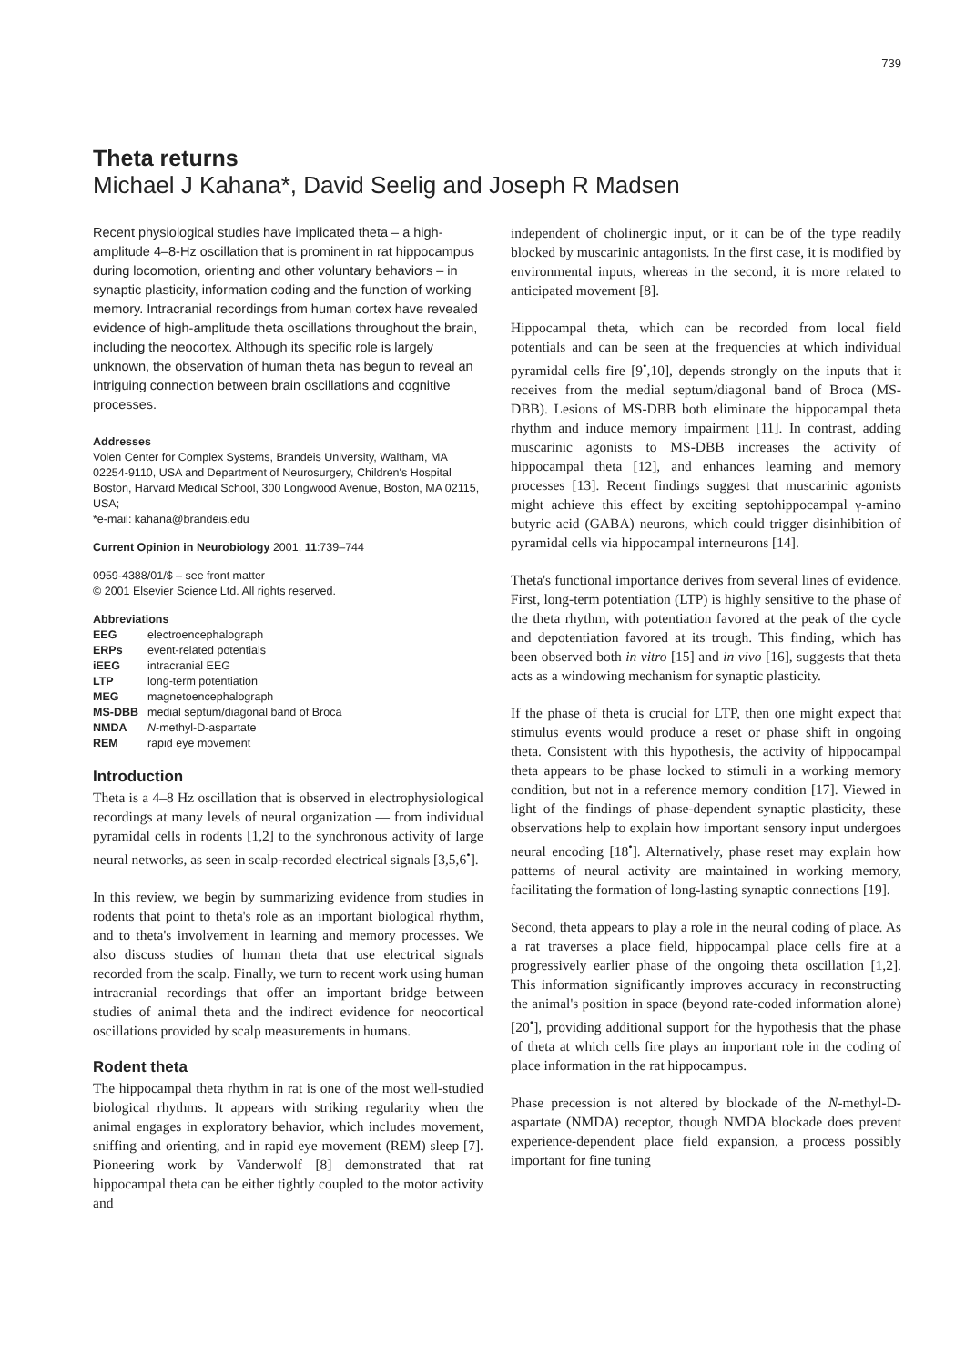739
Theta returns
Michael J Kahana*, David Seelig and Joseph R Madsen
Recent physiological studies have implicated theta – a high-amplitude 4–8-Hz oscillation that is prominent in rat hippocampus during locomotion, orienting and other voluntary behaviors – in synaptic plasticity, information coding and the function of working memory. Intracranial recordings from human cortex have revealed evidence of high-amplitude theta oscillations throughout the brain, including the neocortex. Although its specific role is largely unknown, the observation of human theta has begun to reveal an intriguing connection between brain oscillations and cognitive processes.
Addresses
Volen Center for Complex Systems, Brandeis University, Waltham, MA 02254-9110, USA and Department of Neurosurgery, Children's Hospital Boston, Harvard Medical School, 300 Longwood Avenue, Boston, MA 02115, USA;
*e-mail: kahana@brandeis.edu
Current Opinion in Neurobiology 2001, 11:739–744
0959-4388/01/$ – see front matter
© 2001 Elsevier Science Ltd. All rights reserved.
Abbreviations
| EEG | electroencephalograph |
| ERPs | event-related potentials |
| iEEG | intracranial EEG |
| LTP | long-term potentiation |
| MEG | magnetoencephalograph |
| MS-DBB | medial septum/diagonal band of Broca |
| NMDA | N -methyl-D-aspartate |
| REM | rapid eye movement |
Introduction
Theta is a 4–8 Hz oscillation that is observed in electrophysiological recordings at many levels of neural organization — from individual pyramidal cells in rodents [1,2] to the synchronous activity of large neural networks, as seen in scalp-recorded electrical signals [3,5,6<sup>•</sup>].
In this review, we begin by summarizing evidence from studies in rodents that point to theta's role as an important biological rhythm, and to theta's involvement in learning and memory processes. We also discuss studies of human theta that use electrical signals recorded from the scalp. Finally, we turn to recent work using human intracranial recordings that offer an important bridge between studies of animal theta and the indirect evidence for neocortical oscillations provided by scalp measurements in humans.
Rodent theta
The hippocampal theta rhythm in rat is one of the most well-studied biological rhythms. It appears with striking regularity when the animal engages in exploratory behavior, which includes movement, sniffing and orienting, and in rapid eye movement (REM) sleep [7]. Pioneering work by Vanderwolf [8] demonstrated that rat hippocampal theta can be either tightly coupled to the motor activity and
independent of cholinergic input, or it can be of the type readily blocked by muscarinic antagonists. In the first case, it is modified by environmental inputs, whereas in the second, it is more related to anticipated movement [8].
Hippocampal theta, which can be recorded from local field potentials and can be seen at the frequencies at which individual pyramidal cells fire [9<sup>•</sup>,10], depends strongly on the inputs that it receives from the medial septum/diagonal band of Broca (MS-DBB). Lesions of MS-DBB both eliminate the hippocampal theta rhythm and induce memory impairment [11]. In contrast, adding muscarinic agonists to MS-DBB increases the activity of hippocampal theta [12], and enhances learning and memory processes [13]. Recent findings suggest that muscarinic agonists might achieve this effect by exciting septohippocampal γ-amino butyric acid (GABA) neurons, which could trigger disinhibition of pyramidal cells via hippocampal interneurons [14].
Theta's functional importance derives from several lines of evidence. First, long-term potentiation (LTP) is highly sensitive to the phase of the theta rhythm, with potentiation favored at the peak of the cycle and depotentiation favored at its trough. This finding, which has been observed both in vitro [15] and in vivo [16], suggests that theta acts as a windowing mechanism for synaptic plasticity.
If the phase of theta is crucial for LTP, then one might expect that stimulus events would produce a reset or phase shift in ongoing theta. Consistent with this hypothesis, the activity of hippocampal theta appears to be phase locked to stimuli in a working memory condition, but not in a reference memory condition [17]. Viewed in light of the findings of phase-dependent synaptic plasticity, these observations help to explain how important sensory input undergoes neural encoding [18<sup>•</sup>]. Alternatively, phase reset may explain how patterns of neural activity are maintained in working memory, facilitating the formation of long-lasting synaptic connections [19].
Second, theta appears to play a role in the neural coding of place. As a rat traverses a place field, hippocampal place cells fire at a progressively earlier phase of the ongoing theta oscillation [1,2]. This information significantly improves accuracy in reconstructing the animal's position in space (beyond rate-coded information alone) [20<sup>•</sup>], providing additional support for the hypothesis that the phase of theta at which cells fire plays an important role in the coding of place information in the rat hippocampus.
Phase precession is not altered by blockade of the N-methyl-D-aspartate (NMDA) receptor, though NMDA blockade does prevent experience-dependent place field expansion, a process possibly important for fine tuning